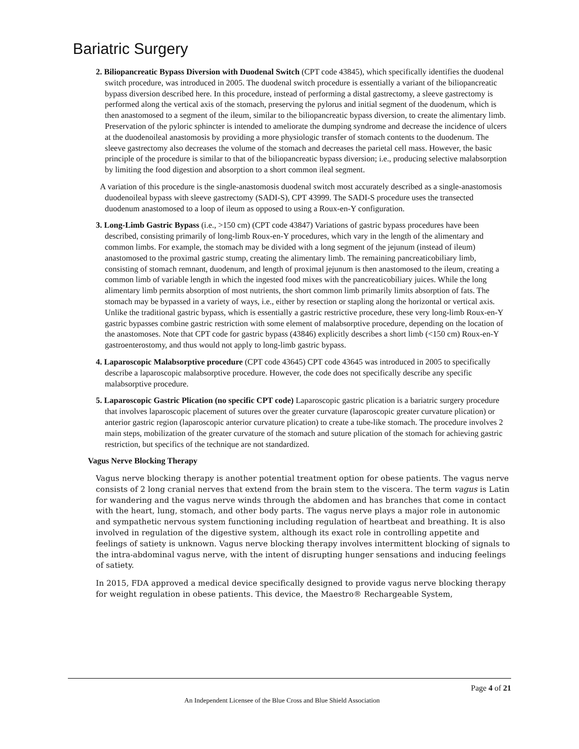Bariatric Surgery
2. Biliopancreatic Bypass Diversion with Duodenal Switch (CPT code 43845), which specifically identifies the duodenal switch procedure, was introduced in 2005. The duodenal switch procedure is essentially a variant of the biliopancreatic bypass diversion described here. In this procedure, instead of performing a distal gastrectomy, a sleeve gastrectomy is performed along the vertical axis of the stomach, preserving the pylorus and initial segment of the duodenum, which is then anastomosed to a segment of the ileum, similar to the biliopancreatic bypass diversion, to create the alimentary limb. Preservation of the pyloric sphincter is intended to ameliorate the dumping syndrome and decrease the incidence of ulcers at the duodenoileal anastomosis by providing a more physiologic transfer of stomach contents to the duodenum. The sleeve gastrectomy also decreases the volume of the stomach and decreases the parietal cell mass. However, the basic principle of the procedure is similar to that of the biliopancreatic bypass diversion; i.e., producing selective malabsorption by limiting the food digestion and absorption to a short common ileal segment.
A variation of this procedure is the single-anastomosis duodenal switch most accurately described as a single-anastomosis duodenoileal bypass with sleeve gastrectomy (SADI-S), CPT 43999. The SADI-S procedure uses the transected duodenum anastomosed to a loop of ileum as opposed to using a Roux-en-Y configuration.
3. Long-Limb Gastric Bypass (i.e., >150 cm) (CPT code 43847) Variations of gastric bypass procedures have been described, consisting primarily of long-limb Roux-en-Y procedures, which vary in the length of the alimentary and common limbs. For example, the stomach may be divided with a long segment of the jejunum (instead of ileum) anastomosed to the proximal gastric stump, creating the alimentary limb. The remaining pancreaticobiliary limb, consisting of stomach remnant, duodenum, and length of proximal jejunum is then anastomosed to the ileum, creating a common limb of variable length in which the ingested food mixes with the pancreaticobiliary juices. While the long alimentary limb permits absorption of most nutrients, the short common limb primarily limits absorption of fats. The stomach may be bypassed in a variety of ways, i.e., either by resection or stapling along the horizontal or vertical axis. Unlike the traditional gastric bypass, which is essentially a gastric restrictive procedure, these very long-limb Roux-en-Y gastric bypasses combine gastric restriction with some element of malabsorptive procedure, depending on the location of the anastomoses. Note that CPT code for gastric bypass (43846) explicitly describes a short limb (<150 cm) Roux-en-Y gastroenterostomy, and thus would not apply to long-limb gastric bypass.
4. Laparoscopic Malabsorptive procedure (CPT code 43645) CPT code 43645 was introduced in 2005 to specifically describe a laparoscopic malabsorptive procedure. However, the code does not specifically describe any specific malabsorptive procedure.
5. Laparoscopic Gastric Plication (no specific CPT code) Laparoscopic gastric plication is a bariatric surgery procedure that involves laparoscopic placement of sutures over the greater curvature (laparoscopic greater curvature plication) or anterior gastric region (laparoscopic anterior curvature plication) to create a tube-like stomach. The procedure involves 2 main steps, mobilization of the greater curvature of the stomach and suture plication of the stomach for achieving gastric restriction, but specifics of the technique are not standardized.
Vagus Nerve Blocking Therapy
Vagus nerve blocking therapy is another potential treatment option for obese patients. The vagus nerve consists of 2 long cranial nerves that extend from the brain stem to the viscera. The term vagus is Latin for wandering and the vagus nerve winds through the abdomen and has branches that come in contact with the heart, lung, stomach, and other body parts. The vagus nerve plays a major role in autonomic and sympathetic nervous system functioning including regulation of heartbeat and breathing. It is also involved in regulation of the digestive system, although its exact role in controlling appetite and feelings of satiety is unknown. Vagus nerve blocking therapy involves intermittent blocking of signals to the intra-abdominal vagus nerve, with the intent of disrupting hunger sensations and inducing feelings of satiety.
In 2015, FDA approved a medical device specifically designed to provide vagus nerve blocking therapy for weight regulation in obese patients. This device, the Maestro® Rechargeable System,
Page 4 of 21
An Independent Licensee of the Blue Cross and Blue Shield Association